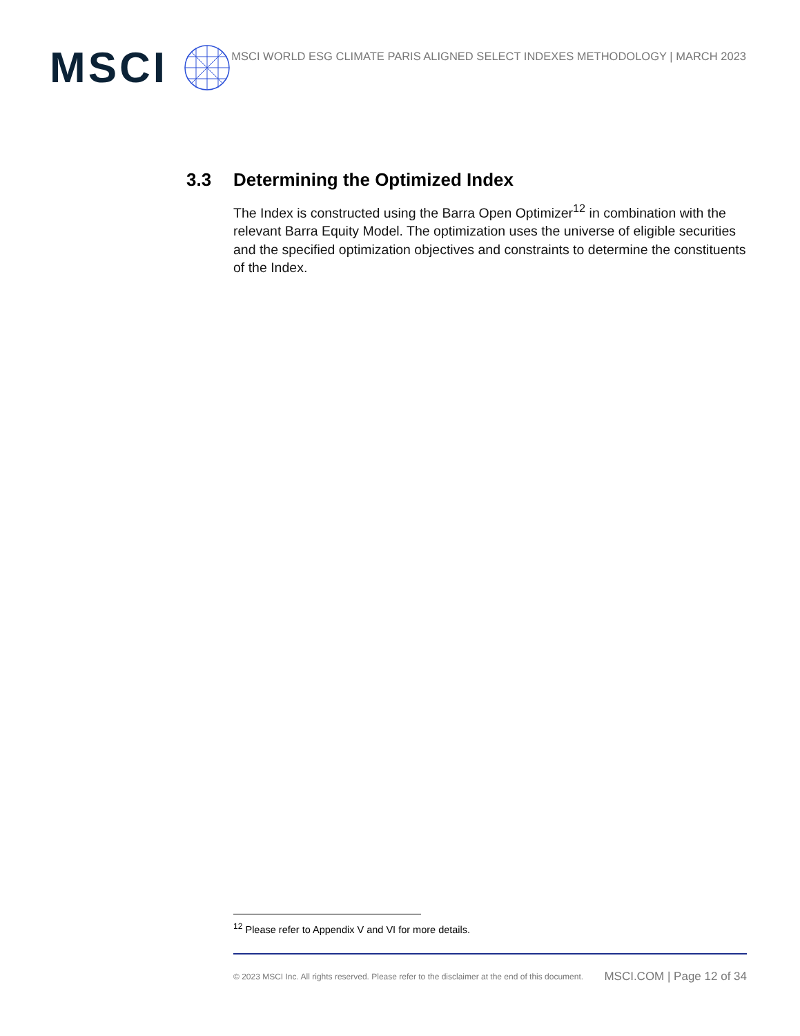MSCI
MSCI WORLD ESG CLIMATE PARIS ALIGNED SELECT INDEXES METHODOLOGY | MARCH 2023
3.3 Determining the Optimized Index
The Index is constructed using the Barra Open Optimizer<sup>12</sup> in combination with the relevant Barra Equity Model. The optimization uses the universe of eligible securities and the specified optimization objectives and constraints to determine the constituents of the Index.
<sup>12</sup> Please refer to Appendix V and VI for more details.
© 2023 MSCI Inc. All rights reserved. Please refer to the disclaimer at the end of this document. MSCI.COM | Page 12 of 34